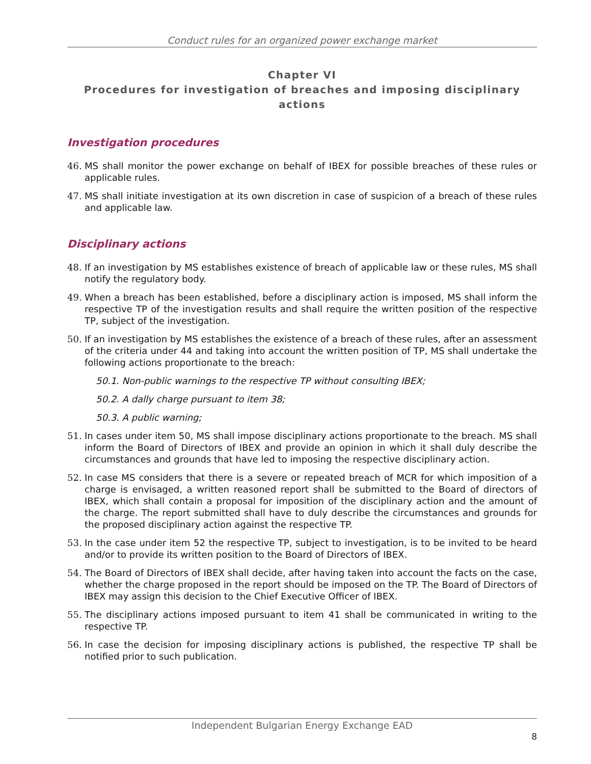Conduct rules for an organized power exchange market
Chapter VI
Procedures for investigation of breaches and imposing disciplinary actions
Investigation procedures
46. MS shall monitor the power exchange on behalf of IBEX for possible breaches of these rules or applicable rules.
47. MS shall initiate investigation at its own discretion in case of suspicion of a breach of these rules and applicable law.
Disciplinary actions
48. If an investigation by MS establishes existence of breach of applicable law or these rules, MS shall notify the regulatory body.
49. When a breach has been established, before a disciplinary action is imposed, MS shall inform the respective TP of the investigation results and shall require the written position of the respective TP, subject of the investigation.
50. If an investigation by MS establishes the existence of a breach of these rules, after an assessment of the criteria under 44 and taking into account the written position of TP, MS shall undertake the following actions proportionate to the breach:
50.1. Non-public warnings to the respective TP without consulting IBEX;
50.2. A dally charge pursuant to item 38;
50.3. A public warning;
51. In cases under item 50, MS shall impose disciplinary actions proportionate to the breach. MS shall inform the Board of Directors of IBEX and provide an opinion in which it shall duly describe the circumstances and grounds that have led to imposing the respective disciplinary action.
52. In case MS considers that there is a severe or repeated breach of MCR for which imposition of a charge is envisaged, a written reasoned report shall be submitted to the Board of directors of IBEX, which shall contain a proposal for imposition of the disciplinary action and the amount of the charge. The report submitted shall have to duly describe the circumstances and grounds for the proposed disciplinary action against the respective TP.
53. In the case under item 52 the respective TP, subject to investigation, is to be invited to be heard and/or to provide its written position to the Board of Directors of IBEX.
54. The Board of Directors of IBEX shall decide, after having taken into account the facts on the case, whether the charge proposed in the report should be imposed on the TP. The Board of Directors of IBEX may assign this decision to the Chief Executive Officer of IBEX.
55. The disciplinary actions imposed pursuant to item 41 shall be communicated in writing to the respective TP.
56. In case the decision for imposing disciplinary actions is published, the respective TP shall be notified prior to such publication.
Independent Bulgarian Energy Exchange EAD
8